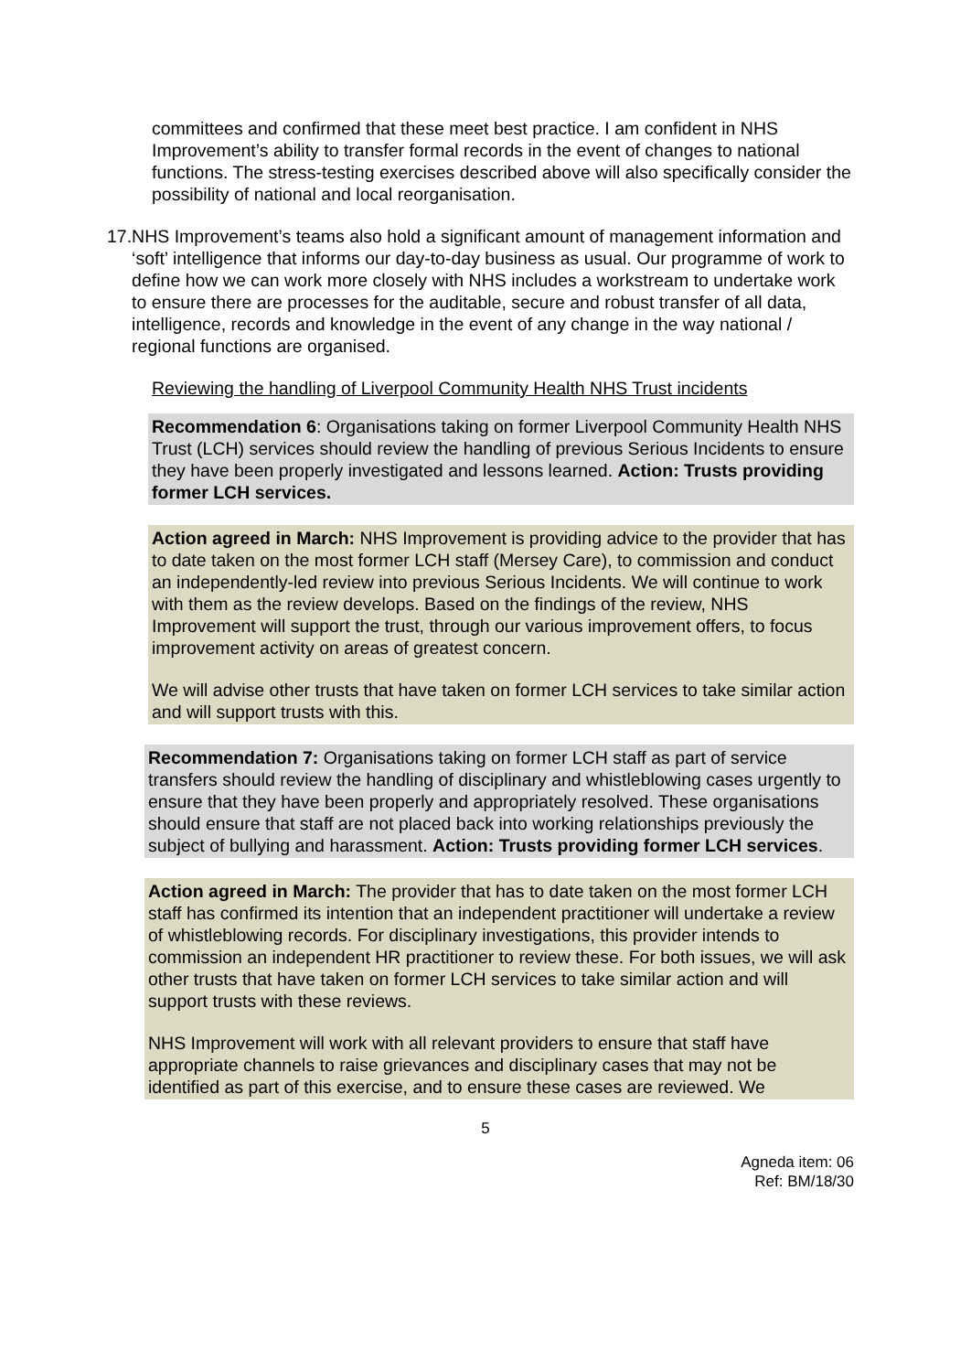committees and confirmed that these meet best practice. I am confident in NHS Improvement’s ability to transfer formal records in the event of changes to national functions. The stress-testing exercises described above will also specifically consider the possibility of national and local reorganisation.
17. NHS Improvement’s teams also hold a significant amount of management information and ‘soft’ intelligence that informs our day-to-day business as usual. Our programme of work to define how we can work more closely with NHS includes a workstream to undertake work to ensure there are processes for the auditable, secure and robust transfer of all data, intelligence, records and knowledge in the event of any change in the way national / regional functions are organised.
Reviewing the handling of Liverpool Community Health NHS Trust incidents
Recommendation 6: Organisations taking on former Liverpool Community Health NHS Trust (LCH) services should review the handling of previous Serious Incidents to ensure they have been properly investigated and lessons learned. Action: Trusts providing former LCH services.
Action agreed in March: NHS Improvement is providing advice to the provider that has to date taken on the most former LCH staff (Mersey Care), to commission and conduct an independently-led review into previous Serious Incidents. We will continue to work with them as the review develops. Based on the findings of the review, NHS Improvement will support the trust, through our various improvement offers, to focus improvement activity on areas of greatest concern.
We will advise other trusts that have taken on former LCH services to take similar action and will support trusts with this.
Recommendation 7: Organisations taking on former LCH staff as part of service transfers should review the handling of disciplinary and whistleblowing cases urgently to ensure that they have been properly and appropriately resolved. These organisations should ensure that staff are not placed back into working relationships previously the subject of bullying and harassment. Action: Trusts providing former LCH services.
Action agreed in March: The provider that has to date taken on the most former LCH staff has confirmed its intention that an independent practitioner will undertake a review of whistleblowing records. For disciplinary investigations, this provider intends to commission an independent HR practitioner to review these. For both issues, we will ask other trusts that have taken on former LCH services to take similar action and will support trusts with these reviews.
NHS Improvement will work with all relevant providers to ensure that staff have appropriate channels to raise grievances and disciplinary cases that may not be identified as part of this exercise, and to ensure these cases are reviewed. We
5
Agneda item: 06
Ref: BM/18/30